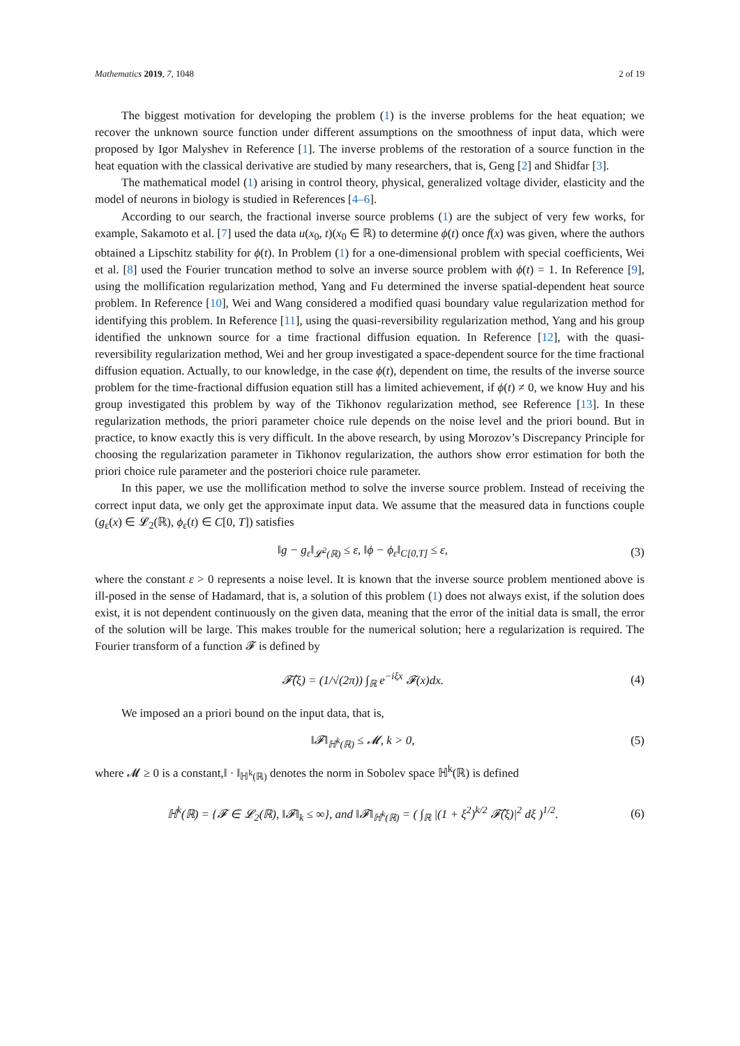Mathematics 2019, 7, 1048 2 of 19
The biggest motivation for developing the problem (1) is the inverse problems for the heat equation; we recover the unknown source function under different assumptions on the smoothness of input data, which were proposed by Igor Malyshev in Reference [1]. The inverse problems of the restoration of a source function in the heat equation with the classical derivative are studied by many researchers, that is, Geng [2] and Shidfar [3].
The mathematical model (1) arising in control theory, physical, generalized voltage divider, elasticity and the model of neurons in biology is studied in References [4–6].
According to our search, the fractional inverse source problems (1) are the subject of very few works, for example, Sakamoto et al. [7] used the data u(x<sub>0</sub>, t)(x<sub>0</sub> ∈ ℝ) to determine ϕ(t) once f(x) was given, where the authors obtained a Lipschitz stability for ϕ(t). In Problem (1) for a one-dimensional problem with special coefficients, Wei et al. [8] used the Fourier truncation method to solve an inverse source problem with ϕ(t) = 1. In Reference [9], using the mollification regularization method, Yang and Fu determined the inverse spatial-dependent heat source problem. In Reference [10], Wei and Wang considered a modified quasi boundary value regularization method for identifying this problem. In Reference [11], using the quasi-reversibility regularization method, Yang and his group identified the unknown source for a time fractional diffusion equation. In Reference [12], with the quasi-reversibility regularization method, Wei and her group investigated a space-dependent source for the time fractional diffusion equation. Actually, to our knowledge, in the case ϕ(t), dependent on time, the results of the inverse source problem for the time-fractional diffusion equation still has a limited achievement, if ϕ(t) ≠ 0, we know Huy and his group investigated this problem by way of the Tikhonov regularization method, see Reference [13]. In these regularization methods, the priori parameter choice rule depends on the noise level and the priori bound. But in practice, to know exactly this is very difficult. In the above research, by using Morozov’s Discrepancy Principle for choosing the regularization parameter in Tikhonov regularization, the authors show error estimation for both the priori choice rule parameter and the posteriori choice rule parameter.
In this paper, we use the mollification method to solve the inverse source problem. Instead of receiving the correct input data, we only get the approximate input data. We assume that the measured data in functions couple (g<sub>ε</sub>(x) ∈ 𝓛<sub>2</sub>(ℝ), ϕ<sub>ε</sub>(t) ∈ C[0, T]) satisfies
‖g − g<sub>ε</sub>‖<sub>𝓛<sup>2</sup>(ℝ)</sub> ≤ ε, ‖ϕ − ϕ<sub>ε</sub>‖<sub>C[0,T]</sub> ≤ ε, (3)
where the constant ε > 0 represents a noise level. It is known that the inverse source problem mentioned above is ill-posed in the sense of Hadamard, that is, a solution of this problem (1) does not always exist, if the solution does exist, it is not dependent continuously on the given data, meaning that the error of the initial data is small, the error of the solution will be large. This makes trouble for the numerical solution; here a regularization is required. The Fourier transform of a function 𝓕 is defined by
𝓕̂(ξ) = (1/√(2π)) ∫<sub>ℝ</sub> e<sup>−iξx</sup> 𝓕(x)dx. (4)
We imposed an a priori bound on the input data, that is,
‖𝓕‖<sub>ℍ<sup>k</sup>(ℝ)</sub> ≤ 𝓜, k > 0, (5)
where 𝓜 ≥ 0 is a constant,‖ · ‖<sub>ℍ<sup>k</sup>(ℝ)</sub> denotes the norm in Sobolev space ℍ<sup>k</sup>(ℝ) is defined
ℍ<sup>k</sup>(ℝ) = {𝓕 ∈ 𝓛<sub>2</sub>(ℝ), ‖𝓕‖<sub>k</sub> ≤ ∞}, and ‖𝓕‖<sub>ℍ<sup>k</sup>(ℝ)</sub> = ( ∫<sub>ℝ</sub> |(1 + ξ<sup>2</sup>)<sup>k/2</sup> 𝓕̂(ξ)|<sup>2</sup> dξ )<sup>1/2</sup>. (6)